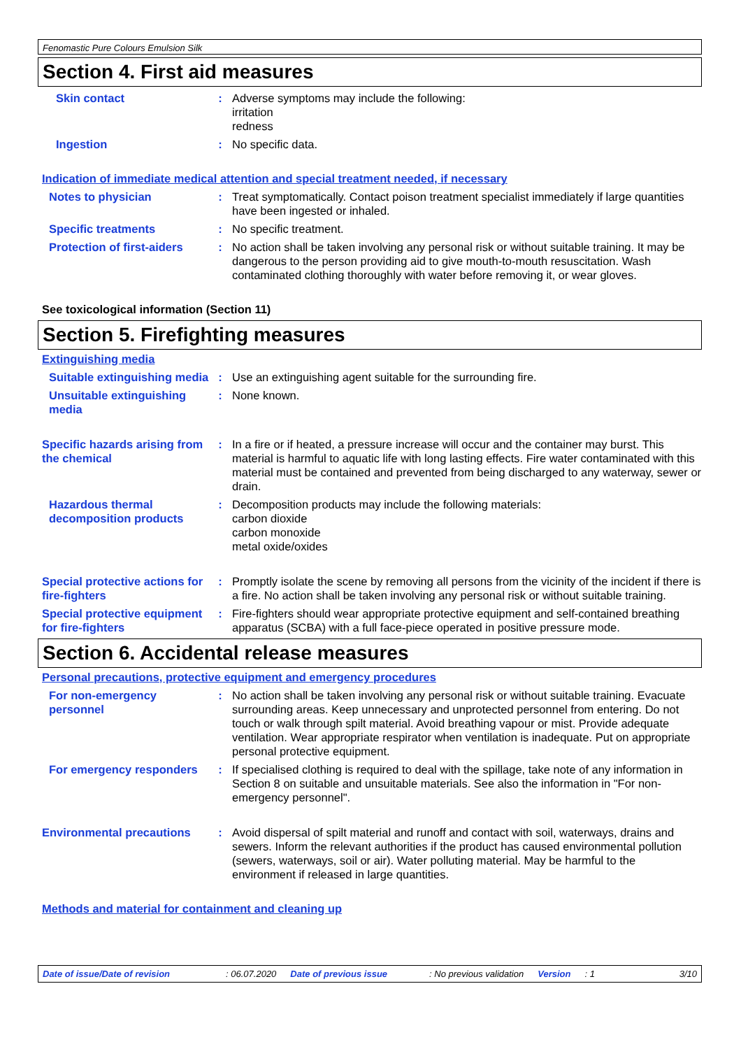Fenomastic Pure Colours Emulsion Silk
Section 4. First aid measures
Skin contact : Adverse symptoms may include the following:
irritation
redness
Ingestion : No specific data.
Indication of immediate medical attention and special treatment needed, if necessary
Notes to physician : Treat symptomatically. Contact poison treatment specialist immediately if large quantities have been ingested or inhaled.
Specific treatments : No specific treatment.
Protection of first-aiders
: No action shall be taken involving any personal risk or without suitable training. It may be dangerous to the person providing aid to give mouth-to-mouth resuscitation. Wash contaminated clothing thoroughly with water before removing it, or wear gloves.
See toxicological information (Section 11)
Section 5. Firefighting measures
Extinguishing media
Suitable extinguishing media
: Use an extinguishing agent suitable for the surrounding fire.
Unsuitable extinguishing media
: None known.
Specific hazards arising from the chemical
: In a fire or if heated, a pressure increase will occur and the container may burst. This material is harmful to aquatic life with long lasting effects. Fire water contaminated with this material must be contained and prevented from being discharged to any waterway, sewer or drain.
Hazardous thermal decomposition products
: Decomposition products may include the following materials:
carbon dioxide
carbon monoxide
metal oxide/oxides
Special protective actions for fire-fighters
: Promptly isolate the scene by removing all persons from the vicinity of the incident if there is a fire. No action shall be taken involving any personal risk or without suitable training.
Special protective equipment for fire-fighters
: Fire-fighters should wear appropriate protective equipment and self-contained breathing apparatus (SCBA) with a full face-piece operated in positive pressure mode.
Section 6. Accidental release measures
Personal precautions, protective equipment and emergency procedures
For non-emergency personnel
: No action shall be taken involving any personal risk or without suitable training. Evacuate surrounding areas. Keep unnecessary and unprotected personnel from entering. Do not touch or walk through spilt material. Avoid breathing vapour or mist. Provide adequate ventilation. Wear appropriate respirator when ventilation is inadequate. Put on appropriate personal protective equipment.
For emergency responders : If specialised clothing is required to deal with the spillage, take note of any information in Section 8 on suitable and unsuitable materials. See also the information in "For non-emergency personnel".
Environmental precautions : Avoid dispersal of spilt material and runoff and contact with soil, waterways, drains and sewers. Inform the relevant authorities if the product has caused environmental pollution (sewers, waterways, soil or air). Water polluting material. May be harmful to the environment if released in large quantities.
Methods and material for containment and cleaning up
Date of issue/Date of revision: 06.07.2020 Date of previous issue: No previous validation Version: 1 3/10